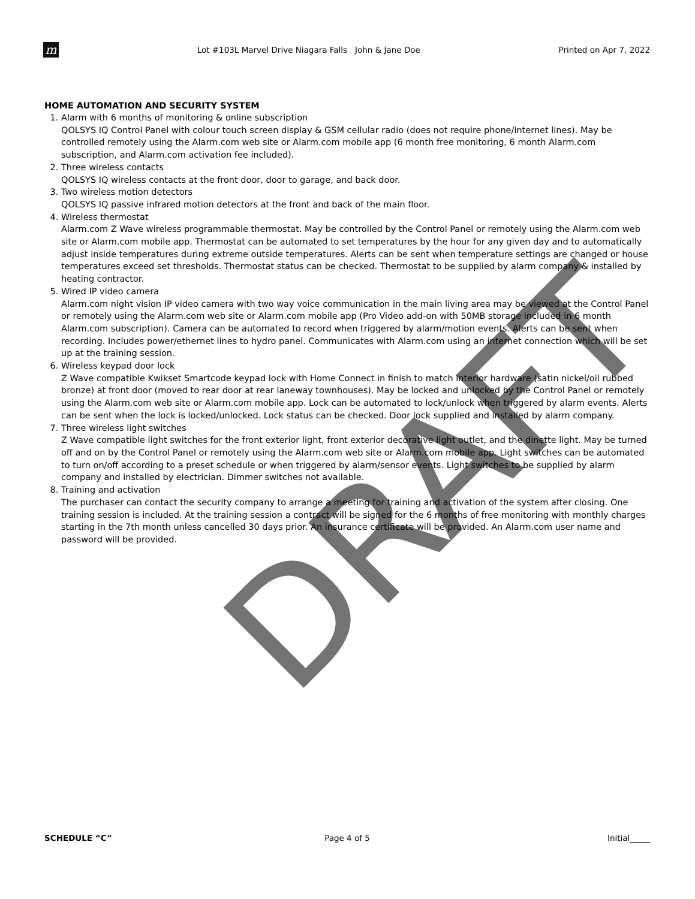m
Lot #103L Marvel Drive Niagara Falls John & Jane Doe
Printed on Apr 7, 2022
HOME AUTOMATION AND SECURITY SYSTEM
1. Alarm with 6 months of monitoring & online subscription
QOLSYS IQ Control Panel with colour touch screen display & GSM cellular radio (does not require phone/internet lines). May be controlled remotely using the Alarm.com web site or Alarm.com mobile app (6 month free monitoring, 6 month Alarm.com subscription, and Alarm.com activation fee included).
2. Three wireless contacts
QOLSYS IQ wireless contacts at the front door, door to garage, and back door.
3. Two wireless motion detectors
QOLSYS IQ passive infrared motion detectors at the front and back of the main floor.
4. Wireless thermostat
Alarm.com Z Wave wireless programmable thermostat. May be controlled by the Control Panel or remotely using the Alarm.com web site or Alarm.com mobile app. Thermostat can be automated to set temperatures by the hour for any given day and to automatically adjust inside temperatures during extreme outside temperatures. Alerts can be sent when temperature settings are changed or house temperatures exceed set thresholds. Thermostat status can be checked. Thermostat to be supplied by alarm company & installed by heating contractor.
5. Wired IP video camera
Alarm.com night vision IP video camera with two way voice communication in the main living area may be viewed at the Control Panel or remotely using the Alarm.com web site or Alarm.com mobile app (Pro Video add-on with 50MB storage included in 6 month Alarm.com subscription). Camera can be automated to record when triggered by alarm/motion events. Alerts can be sent when recording. Includes power/ethernet lines to hydro panel. Communicates with Alarm.com using an internet connection which will be set up at the training session.
6. Wireless keypad door lock
Z Wave compatible Kwikset Smartcode keypad lock with Home Connect in finish to match interior hardware (satin nickel/oil rubbed bronze) at front door (moved to rear door at rear laneway townhouses). May be locked and unlocked by the Control Panel or remotely using the Alarm.com web site or Alarm.com mobile app. Lock can be automated to lock/unlock when triggered by alarm events. Alerts can be sent when the lock is locked/unlocked. Lock status can be checked. Door lock supplied and installed by alarm company.
7. Three wireless light switches
Z Wave compatible light switches for the front exterior light, front exterior decorative light outlet, and the dinette light. May be turned off and on by the Control Panel or remotely using the Alarm.com web site or Alarm.com mobile app. Light switches can be automated to turn on/off according to a preset schedule or when triggered by alarm/sensor events. Light switches to be supplied by alarm company and installed by electrician. Dimmer switches not available.
8. Training and activation
The purchaser can contact the security company to arrange a meeting for training and activation of the system after closing. One training session is included. At the training session a contract will be signed for the 6 months of free monitoring with monthly charges starting in the 7th month unless cancelled 30 days prior. An insurance certificate will be provided. An Alarm.com user name and password will be provided.
DRAFT
SCHEDULE “C” Page 4 of 5 Initial_____